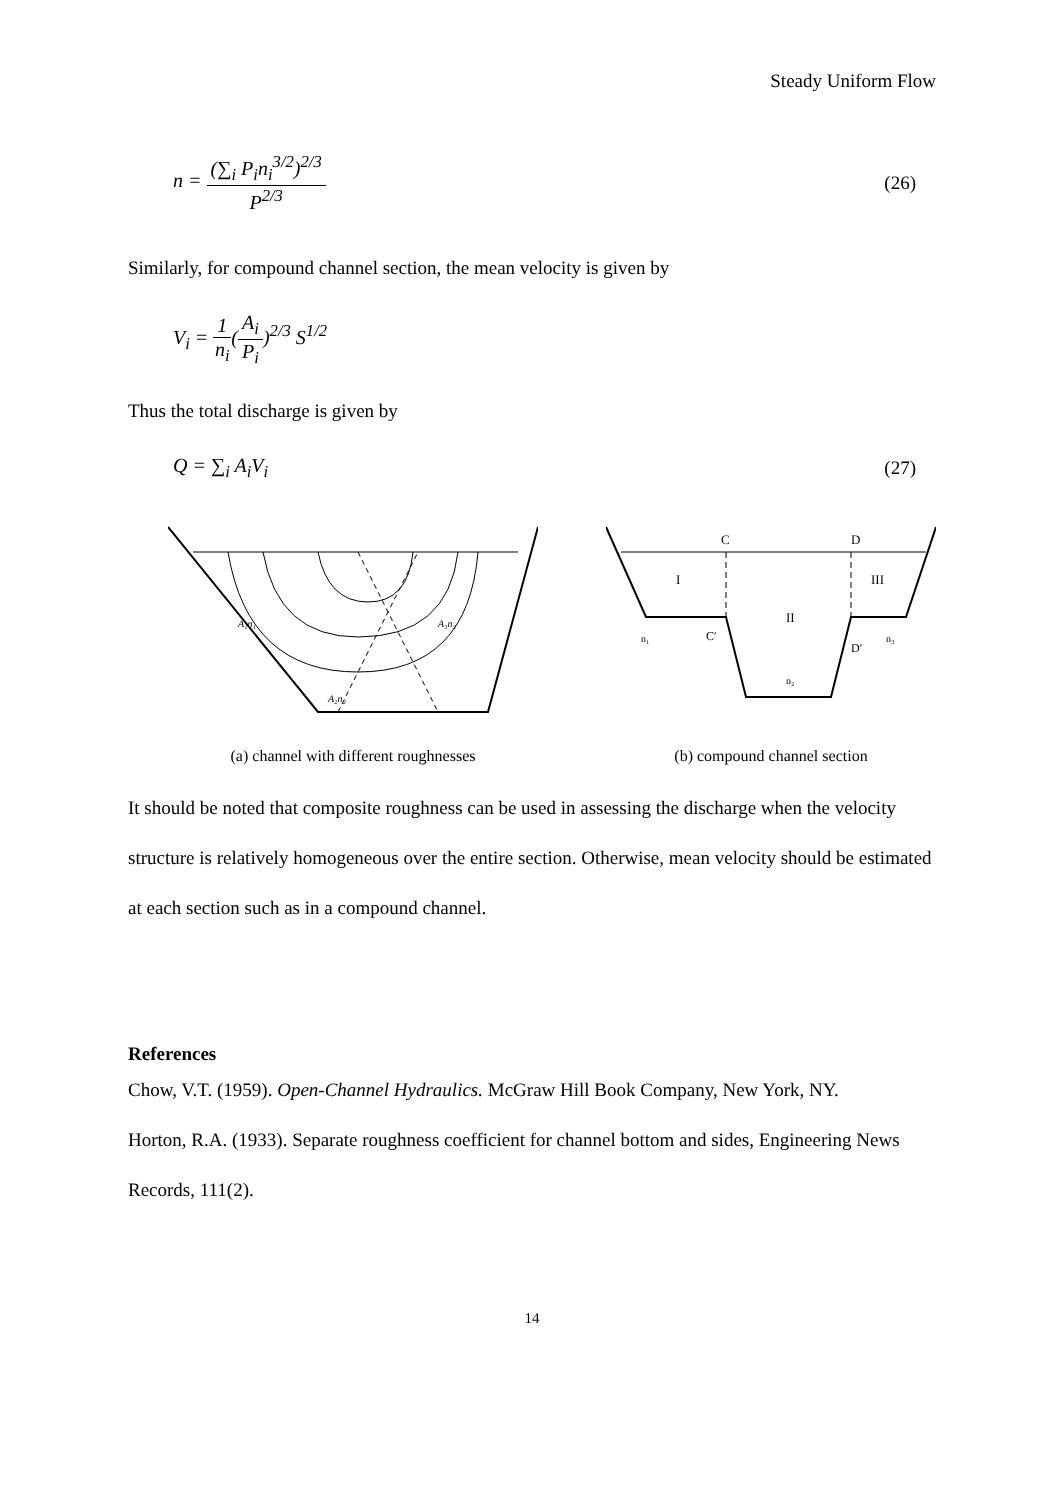Steady Uniform Flow
n = (∑<sub>i</sub> P<sub>i</sub>n<sub>i</sub><sup>3/2</sup>)<sup>2/3</sup> P<sup>2/3</sup> (26)
Similarly, for compound channel section, the mean velocity is given by
V<sub>i</sub> = 1 n<sub>i</sub>(A<sub>i</sub> P<sub>i</sub>)<sup>2/3</sup> S<sup>1/2</sup>
Thus the total discharge is given by
Q = ∑<sub>i</sub> A<sub>i</sub>V<sub>i</sub> (27)
A₁n₁
A₃n₃
A₂n₂
(a) channel with different roughnesses
C
D
I
II
III
n₁
C′
D′
n₂
n₃
(b) compound channel section
It should be noted that composite roughness can be used in assessing the discharge when the velocity structure is relatively homogeneous over the entire section. Otherwise, mean velocity should be estimated at each section such as in a compound channel.
References
Chow, V.T. (1959). Open-Channel Hydraulics. McGraw Hill Book Company, New York, NY.
Horton, R.A. (1933). Separate roughness coefficient for channel bottom and sides, Engineering News Records, 111(2).
14